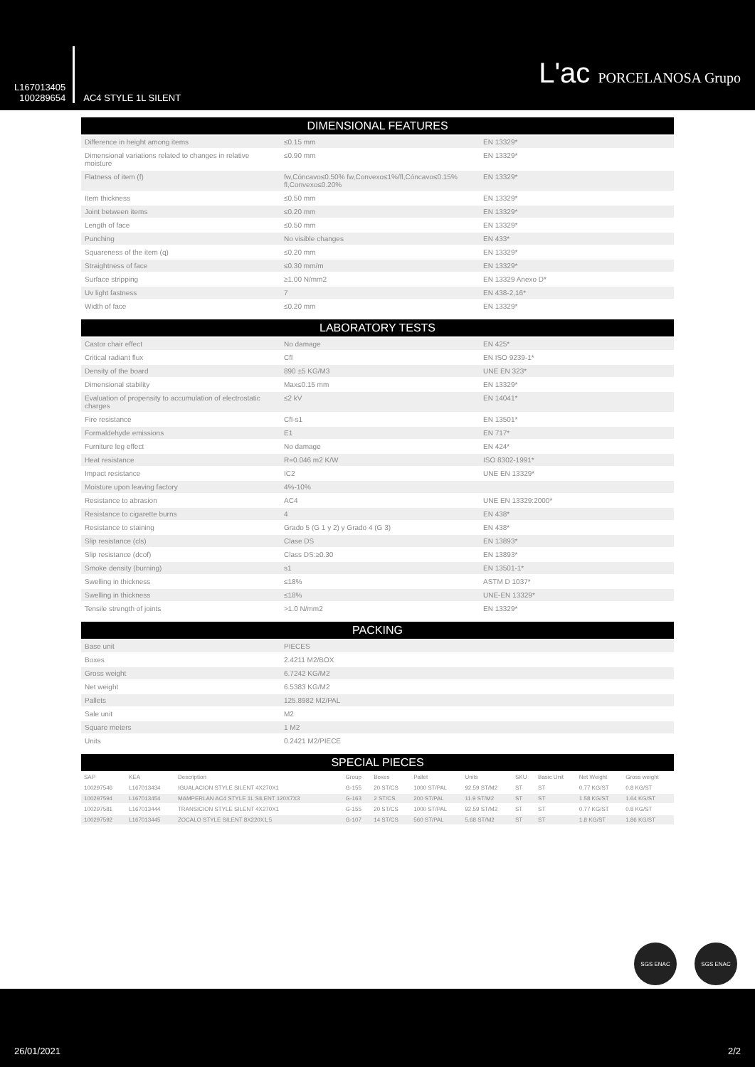L167013405
100289654
AC4 STYLE 1L SILENT
L'ac PORCELANOSA Grupo
DIMENSIONAL FEATURES
| Difference in height among items | ≤0.15 mm | EN 13329* |
| Dimensional variations related to changes in relative moisture | ≤0.90 mm | EN 13329* |
| Flatness of item (f) | fw,Cóncavo≤0.50% fw,Convexo≤1%/fl,Cóncavo≤0.15% fl,Convexo≤0.20% | EN 13329* |
| Item thickness | ≤0.50 mm | EN 13329* |
| Joint between items | ≤0.20 mm | EN 13329* |
| Length of face | ≤0.50 mm | EN 13329* |
| Punching | No visible changes | EN 433* |
| Squareness of the item (q) | ≤0.20 mm | EN 13329* |
| Straightness of face | ≤0.30 mm/m | EN 13329* |
| Surface stripping | ≥1.00 N/mm2 | EN 13329 Anexo D* |
| Uv light fastness | 7 | EN 438-2,16* |
| Width of face | ≤0.20 mm | EN 13329* |
LABORATORY TESTS
| Castor chair effect | No damage | EN 425* |
| Critical radiant flux | Cfl | EN ISO 9239-1* |
| Density of the board | 890 ±5 KG/M3 | UNE EN 323* |
| Dimensional stability | Max≤0.15 mm | EN 13329* |
| Evaluation of propensity to accumulation of electrostatic charges | ≤2 kV | EN 14041* |
| Fire resistance | Cfl-s1 | EN 13501* |
| Formaldehyde emissions | E1 | EN 717* |
| Furniture leg effect | No damage | EN 424* |
| Heat resistance | R=0.046 m2 K/W | ISO 8302-1991* |
| Impact resistance | IC2 | UNE EN 13329* |
| Moisture upon leaving factory | 4%-10% | |
| Resistance to abrasion | AC4 | UNE EN 13329:2000* |
| Resistance to cigarette burns | 4 | EN 438* |
| Resistance to staining | Grado 5 (G 1 y 2) y Grado 4 (G 3) | EN 438* |
| Slip resistance (cls) | Clase DS | EN 13893* |
| Slip resistance (dcof) | Class DS:≥0.30 | EN 13893* |
| Smoke density (burning) | s1 | EN 13501-1* |
| Swelling in thickness | ≤18% | ASTM D 1037* |
| Swelling in thickness | ≤18% | UNE-EN 13329* |
| Tensile strength of joints | >1.0 N/mm2 | EN 13329* |
PACKING
| Base unit | PIECES | |
| Boxes | 2.4211 M2/BOX | |
| Gross weight | 6.7242 KG/M2 | |
| Net weight | 6.5383 KG/M2 | |
| Pallets | 125.8982 M2/PAL | |
| Sale unit | M2 | |
| Square meters | 1 M2 | |
| Units | 0.2421 M2/PIECE | |
SPECIAL PIECES
| SAP | KEA | Description | Group | Boxes | Pallet | Units | SKU | Basic Unit | Net Weight | Gross weight |
| --- | --- | --- | --- | --- | --- | --- | --- | --- | --- | --- |
| 100297546 | L167013434 | IGUALACION STYLE SILENT 4X270X1 | G-155 | 20 ST/CS | 1000 ST/PAL | 92.59 ST/M2 | ST | ST | 0.77 KG/ST | 0.8 KG/ST |
| 100297594 | L167013454 | MAMPERLAN AC4 STYLE 1L SILENT 120X7X3 | G-163 | 2 ST/CS | 200 ST/PAL | 11.9 ST/M2 | ST | ST | 1.58 KG/ST | 1.64 KG/ST |
| 100297581 | L167013444 | TRANSICION STYLE SILENT 4X270X1 | G-155 | 20 ST/CS | 1000 ST/PAL | 92.59 ST/M2 | ST | ST | 0.77 KG/ST | 0.8 KG/ST |
| 100297592 | L167013445 | ZOCALO STYLE SILENT 8X220X1,5 | G-107 | 14 ST/CS | 560 ST/PAL | 5.68 ST/M2 | ST | ST | 1.8 KG/ST | 1.86 KG/ST |
SGS ENAC SGS ENAC
26/01/2021 2/2